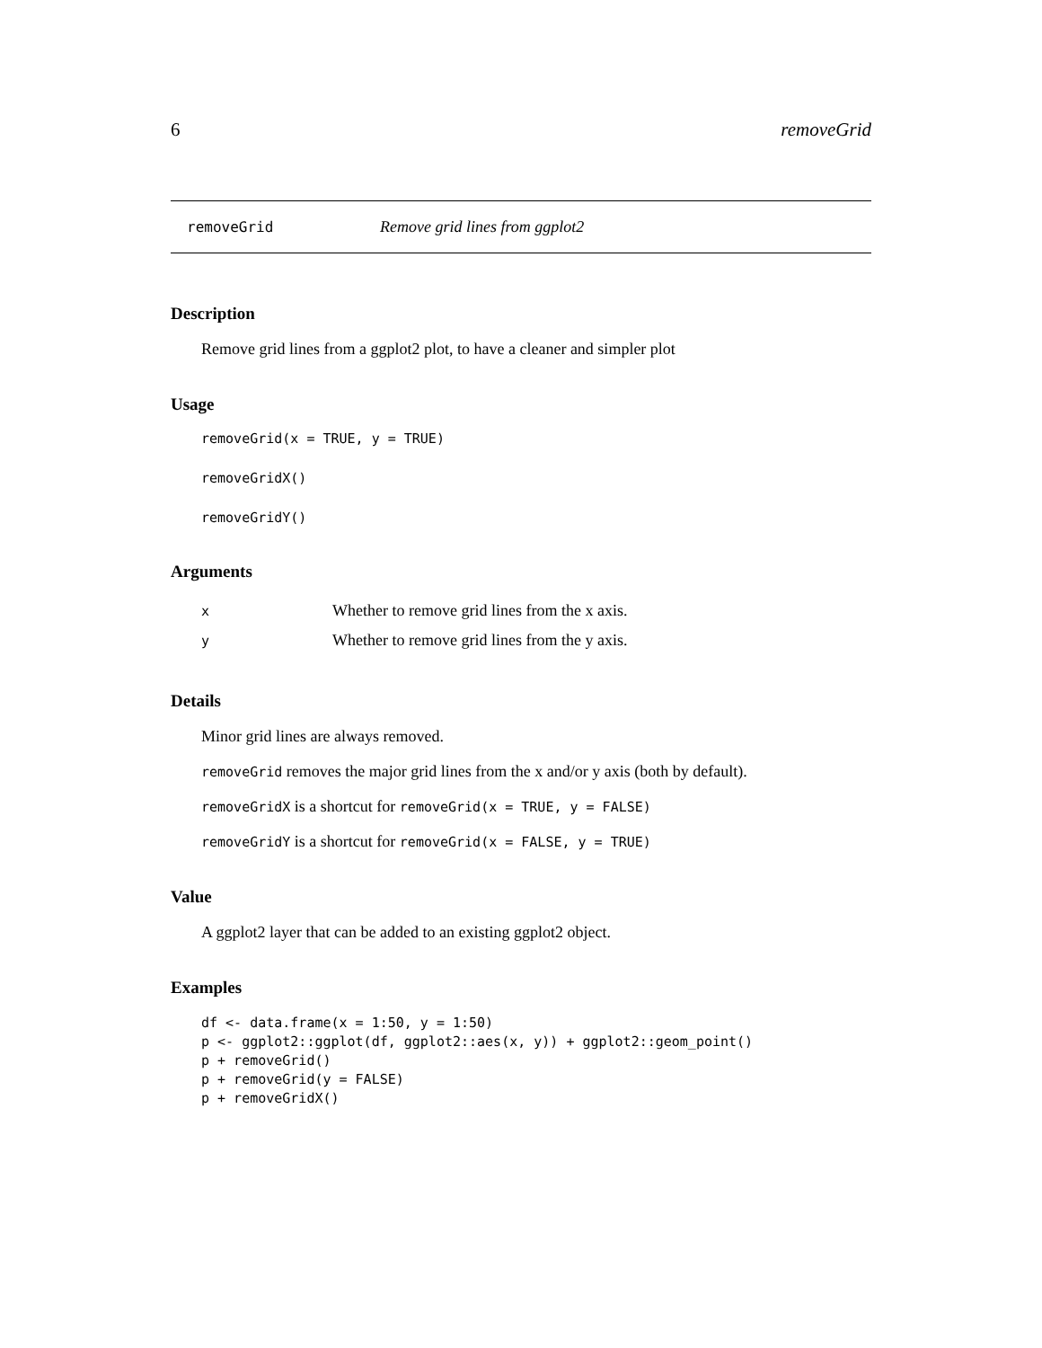6 removeGrid
removeGrid Remove grid lines from ggplot2
Description
Remove grid lines from a ggplot2 plot, to have a cleaner and simpler plot
Usage
removeGrid(x = TRUE, y = TRUE)
removeGridX()
removeGridY()
Arguments
| x | Whether to remove grid lines from the x axis. |
| y | Whether to remove grid lines from the y axis. |
Details
Minor grid lines are always removed.
removeGrid removes the major grid lines from the x and/or y axis (both by default).
removeGridX is a shortcut for removeGrid(x = TRUE, y = FALSE)
removeGridY is a shortcut for removeGrid(x = FALSE, y = TRUE)
Value
A ggplot2 layer that can be added to an existing ggplot2 object.
Examples
df <- data.frame(x = 1:50, y = 1:50)
p <- ggplot2::ggplot(df, ggplot2::aes(x, y)) + ggplot2::geom_point()
p + removeGrid()
p + removeGrid(y = FALSE)
p + removeGridX()